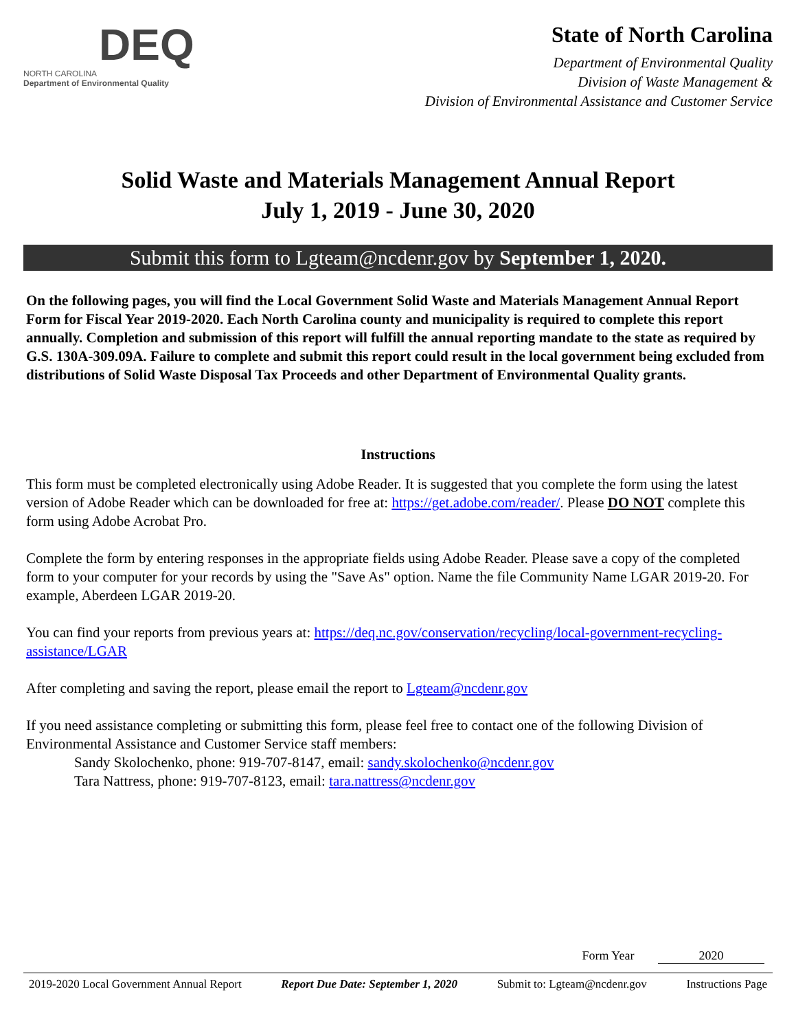DEQ
NORTH CAROLINA
Department of Environmental Quality
State of North Carolina
Department of Environmental Quality
Division of Waste Management &
Division of Environmental Assistance and Customer Service
Solid Waste and Materials Management Annual Report
July 1, 2019 - June 30, 2020
Submit this form to Lgteam@ncdenr.gov by September 1, 2020.
On the following pages, you will find the Local Government Solid Waste and Materials Management Annual Report Form for Fiscal Year 2019-2020. Each North Carolina county and municipality is required to complete this report annually. Completion and submission of this report will fulfill the annual reporting mandate to the state as required by G.S. 130A-309.09A. Failure to complete and submit this report could result in the local government being excluded from distributions of Solid Waste Disposal Tax Proceeds and other Department of Environmental Quality grants.
Instructions
This form must be completed electronically using Adobe Reader. It is suggested that you complete the form using the latest version of Adobe Reader which can be downloaded for free at: https://get.adobe.com/reader/. Please DO NOT complete this form using Adobe Acrobat Pro.
Complete the form by entering responses in the appropriate fields using Adobe Reader. Please save a copy of the completed form to your computer for your records by using the "Save As" option. Name the file Community Name LGAR 2019-20. For example, Aberdeen LGAR 2019-20.
You can find your reports from previous years at: https://deq.nc.gov/conservation/recycling/local-government-recycling-assistance/LGAR
After completing and saving the report, please email the report to Lgteam@ncdenr.gov
If you need assistance completing or submitting this form, please feel free to contact one of the following Division of Environmental Assistance and Customer Service staff members:
Sandy Skolochenko, phone: 919-707-8147, email: sandy.skolochenko@ncdenr.gov
Tara Nattress, phone: 919-707-8123, email: tara.nattress@ncdenr.gov
Form Year 2020
2019-2020 Local Government Annual Report Report Due Date: September 1, 2020 Submit to: Lgteam@ncdenr.gov Instructions Page